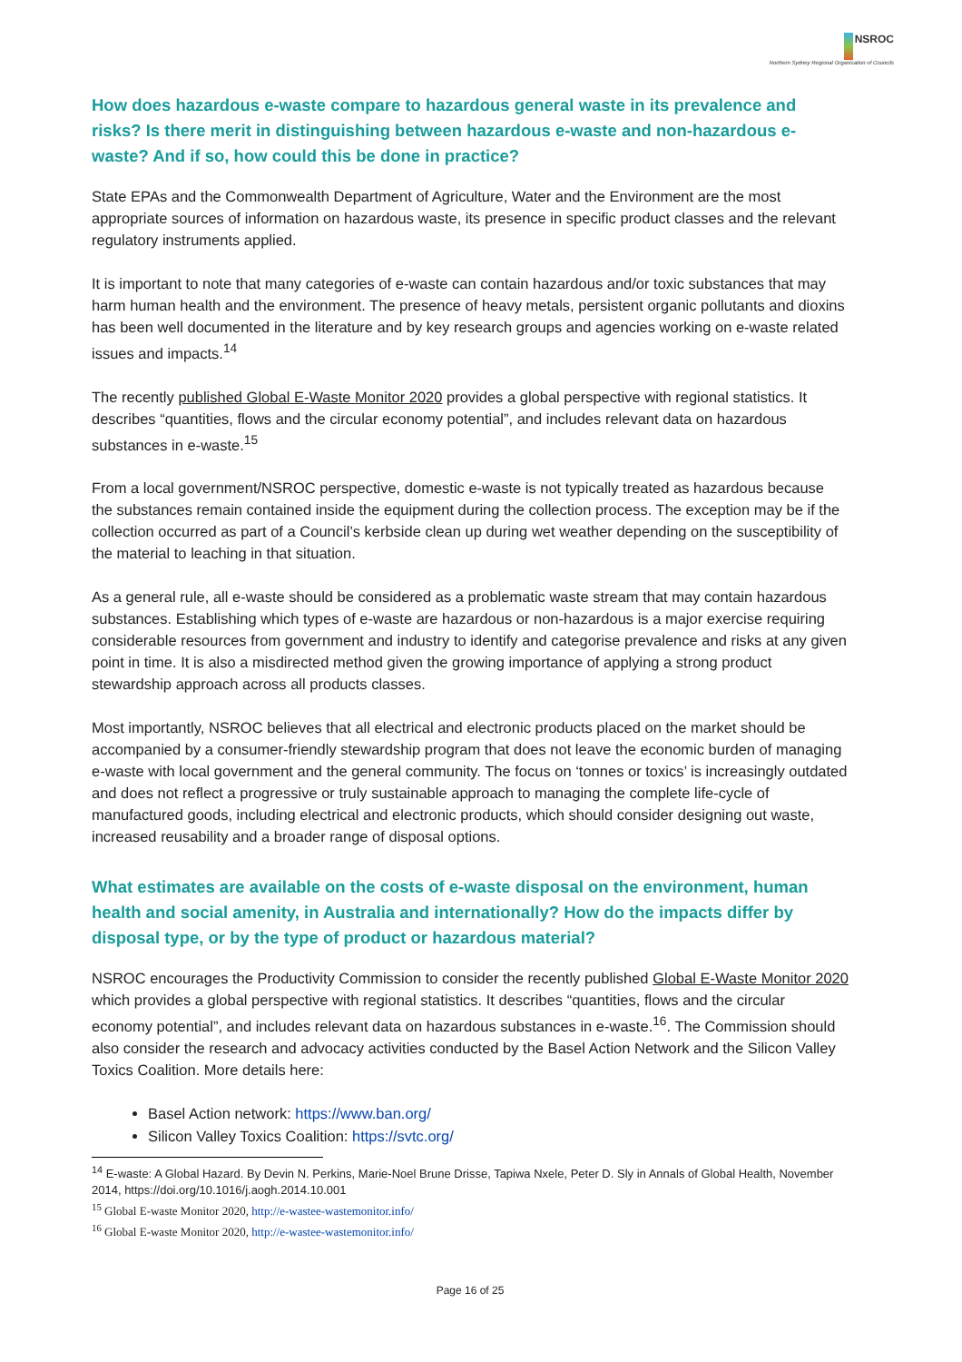NSROC
Northern Sydney Regional Organisation of Councils
How does hazardous e-waste compare to hazardous general waste in its prevalence and risks? Is there merit in distinguishing between hazardous e-waste and non-hazardous e-waste? And if so, how could this be done in practice?
State EPAs and the Commonwealth Department of Agriculture, Water and the Environment are the most appropriate sources of information on hazardous waste, its presence in specific product classes and the relevant regulatory instruments applied.
It is important to note that many categories of e-waste can contain hazardous and/or toxic substances that may harm human health and the environment. The presence of heavy metals, persistent organic pollutants and dioxins has been well documented in the literature and by key research groups and agencies working on e-waste related issues and impacts.<sup>14</sup>
The recently published Global E-Waste Monitor 2020 provides a global perspective with regional statistics. It describes “quantities, flows and the circular economy potential”, and includes relevant data on hazardous substances in e-waste.<sup>15</sup>
From a local government/NSROC perspective, domestic e-waste is not typically treated as hazardous because the substances remain contained inside the equipment during the collection process. The exception may be if the collection occurred as part of a Council’s kerbside clean up during wet weather depending on the susceptibility of the material to leaching in that situation.
As a general rule, all e-waste should be considered as a problematic waste stream that may contain hazardous substances. Establishing which types of e-waste are hazardous or non-hazardous is a major exercise requiring considerable resources from government and industry to identify and categorise prevalence and risks at any given point in time. It is also a misdirected method given the growing importance of applying a strong product stewardship approach across all products classes.
Most importantly, NSROC believes that all electrical and electronic products placed on the market should be accompanied by a consumer-friendly stewardship program that does not leave the economic burden of managing e-waste with local government and the general community. The focus on ‘tonnes or toxics’ is increasingly outdated and does not reflect a progressive or truly sustainable approach to managing the complete life-cycle of manufactured goods, including electrical and electronic products, which should consider designing out waste, increased reusability and a broader range of disposal options.
What estimates are available on the costs of e-waste disposal on the environment, human health and social amenity, in Australia and internationally? How do the impacts differ by disposal type, or by the type of product or hazardous material?
NSROC encourages the Productivity Commission to consider the recently published Global E-Waste Monitor 2020 which provides a global perspective with regional statistics. It describes “quantities, flows and the circular economy potential”, and includes relevant data on hazardous substances in e-waste.<sup>16</sup>. The Commission should also consider the research and advocacy activities conducted by the Basel Action Network and the Silicon Valley Toxics Coalition. More details here:
Basel Action network: https://www.ban.org/
Silicon Valley Toxics Coalition: https://svtc.org/
<sup>14</sup> E-waste: A Global Hazard. By Devin N. Perkins, Marie-Noel Brune Drisse, Tapiwa Nxele, Peter D. Sly in Annals of Global Health, November 2014, https://doi.org/10.1016/j.aogh.2014.10.001
<sup>15</sup> Global E-waste Monitor 2020, http://e-wastee-wastemonitor.info/
<sup>16</sup> Global E-waste Monitor 2020, http://e-wastee-wastemonitor.info/
Page 16 of 25